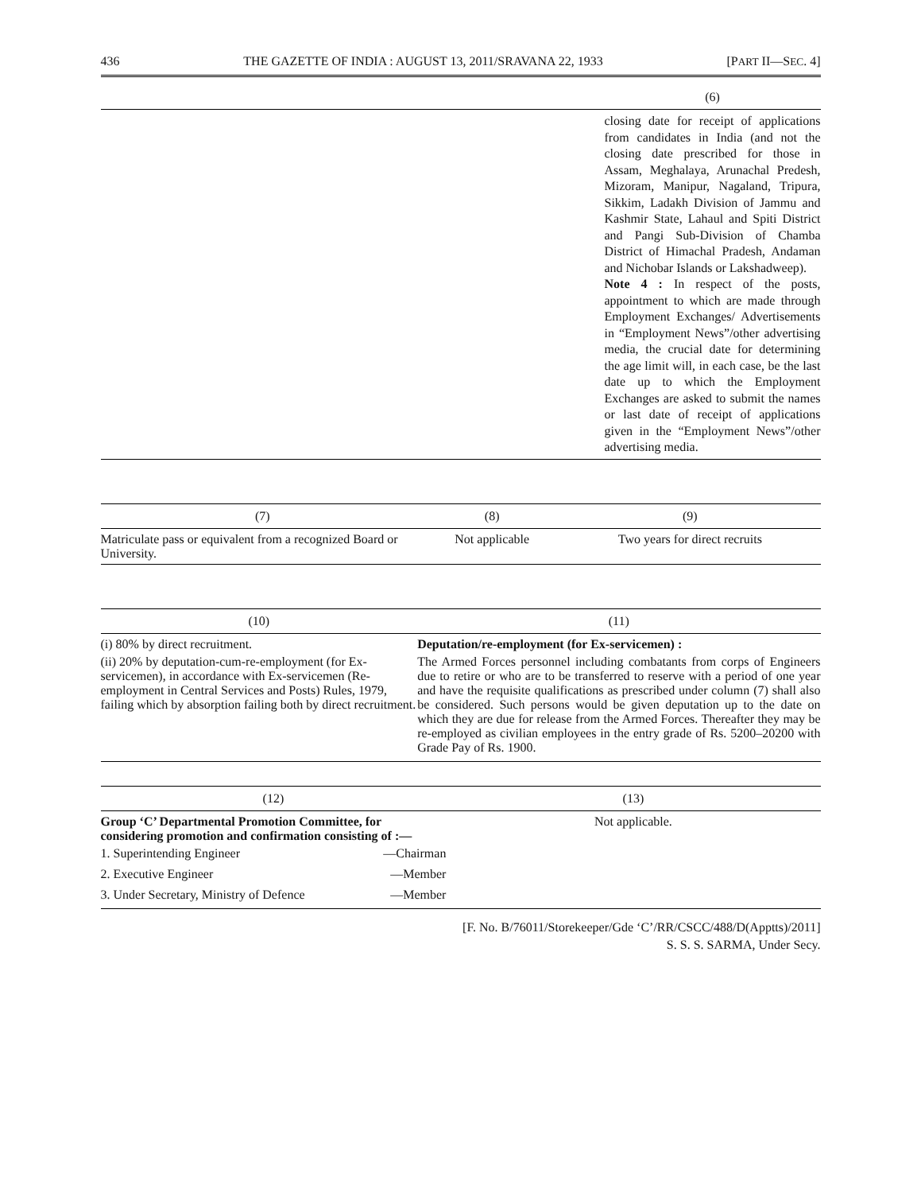436 THE GAZETTE OF INDIA : AUGUST 13, 2011/SRAVANA 22, 1933 [PART II—SEC. 4]
| | (6) |
| --- | --- |
| | closing date for receipt of applications from candidates in India (and not the closing date prescribed for those in Assam, Meghalaya, Arunachal Predesh, Mizoram, Manipur, Nagaland, Tripura, Sikkim, Ladakh Division of Jammu and Kashmir State, Lahaul and Spiti District and Pangi Sub-Division of Chamba District of Himachal Pradesh, Andaman and Nichobar Islands or Lakshadweep). Note 4 : In respect of the posts, appointment to which are made through Employment Exchanges/ Advertisements in “Employment News”/other advertising media, the crucial date for determining the age limit will, in each case, be the last date up to which the Employment Exchanges are asked to submit the names or last date of receipt of applications given in the “Employment News”/other advertising media. |
| (7) | (8) | (9) |
| --- | --- | --- |
| Matriculate pass or equivalent from a recognized Board or University. | Not applicable | Two years for direct recruits |
| (10) | (11) |
| --- | --- |
| (i) 80% by direct recruitment. (ii) 20% by deputation-cum-re-employment (for Ex-servicemen), in accordance with Ex-servicemen (Re-employment in Central Services and Posts) Rules, 1979, failing which by absorption failing both by direct recruitment. | Deputation/re-employment (for Ex-servicemen) : The Armed Forces personnel including combatants from corps of Engineers due to retire or who are to be transferred to reserve with a period of one year and have the requisite qualifications as prescribed under column (7) shall also be considered. Such persons would be given deputation up to the date on which they are due for release from the Armed Forces. Thereafter they may be re-employed as civilian employees in the entry grade of Rs. 5200–20200 with Grade Pay of Rs. 1900. |
| (12) | (13) |
| --- | --- |
| Group ‘C’ Departmental Promotion Committee, for considering promotion and confirmation consisting of :— / 1. Superintending Engineer / —Chairman / / 2. Executive Engineer / —Member / / 3. Under Secretary, Ministry of Defence / —Member / | Not applicable. |
[F. No. B/76011/Storekeeper/Gde ‘C’/RR/CSCC/488/D(Apptts)/2011]
S. S. S. SARMA, Under Secy.